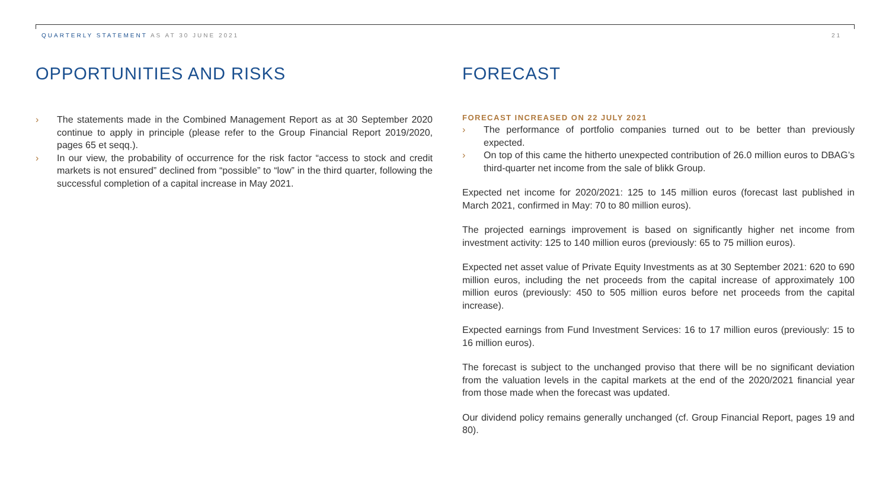QUARTERLY STATEMENT AS AT 30 JUNE 2021 21
OPPORTUNITIES AND RISKS
› The statements made in the Combined Management Report as at 30 September 2020 continue to apply in principle (please refer to the Group Financial Report 2019/2020, pages 65 et seqq.).
› In our view, the probability of occurrence for the risk factor “access to stock and credit markets is not ensured” declined from “possible” to “low” in the third quarter, following the successful completion of a capital increase in May 2021.
FORECAST
FORECAST INCREASED ON 22 JULY 2021
› The performance of portfolio companies turned out to be better than previously expected.
› On top of this came the hitherto unexpected contribution of 26.0 million euros to DBAG’s third-quarter net income from the sale of blikk Group.
Expected net income for 2020/2021: 125 to 145 million euros (forecast last published in March 2021, confirmed in May: 70 to 80 million euros).
The projected earnings improvement is based on significantly higher net income from investment activity: 125 to 140 million euros (previously: 65 to 75 million euros).
Expected net asset value of Private Equity Investments as at 30 September 2021: 620 to 690 million euros, including the net proceeds from the capital increase of approximately 100 million euros (previously: 450 to 505 million euros before net proceeds from the capital increase).
Expected earnings from Fund Investment Services: 16 to 17 million euros (previously: 15 to 16 million euros).
The forecast is subject to the unchanged proviso that there will be no significant deviation from the valuation levels in the capital markets at the end of the 2020/2021 financial year from those made when the forecast was updated.
Our dividend policy remains generally unchanged (cf. Group Financial Report, pages 19 and 80).